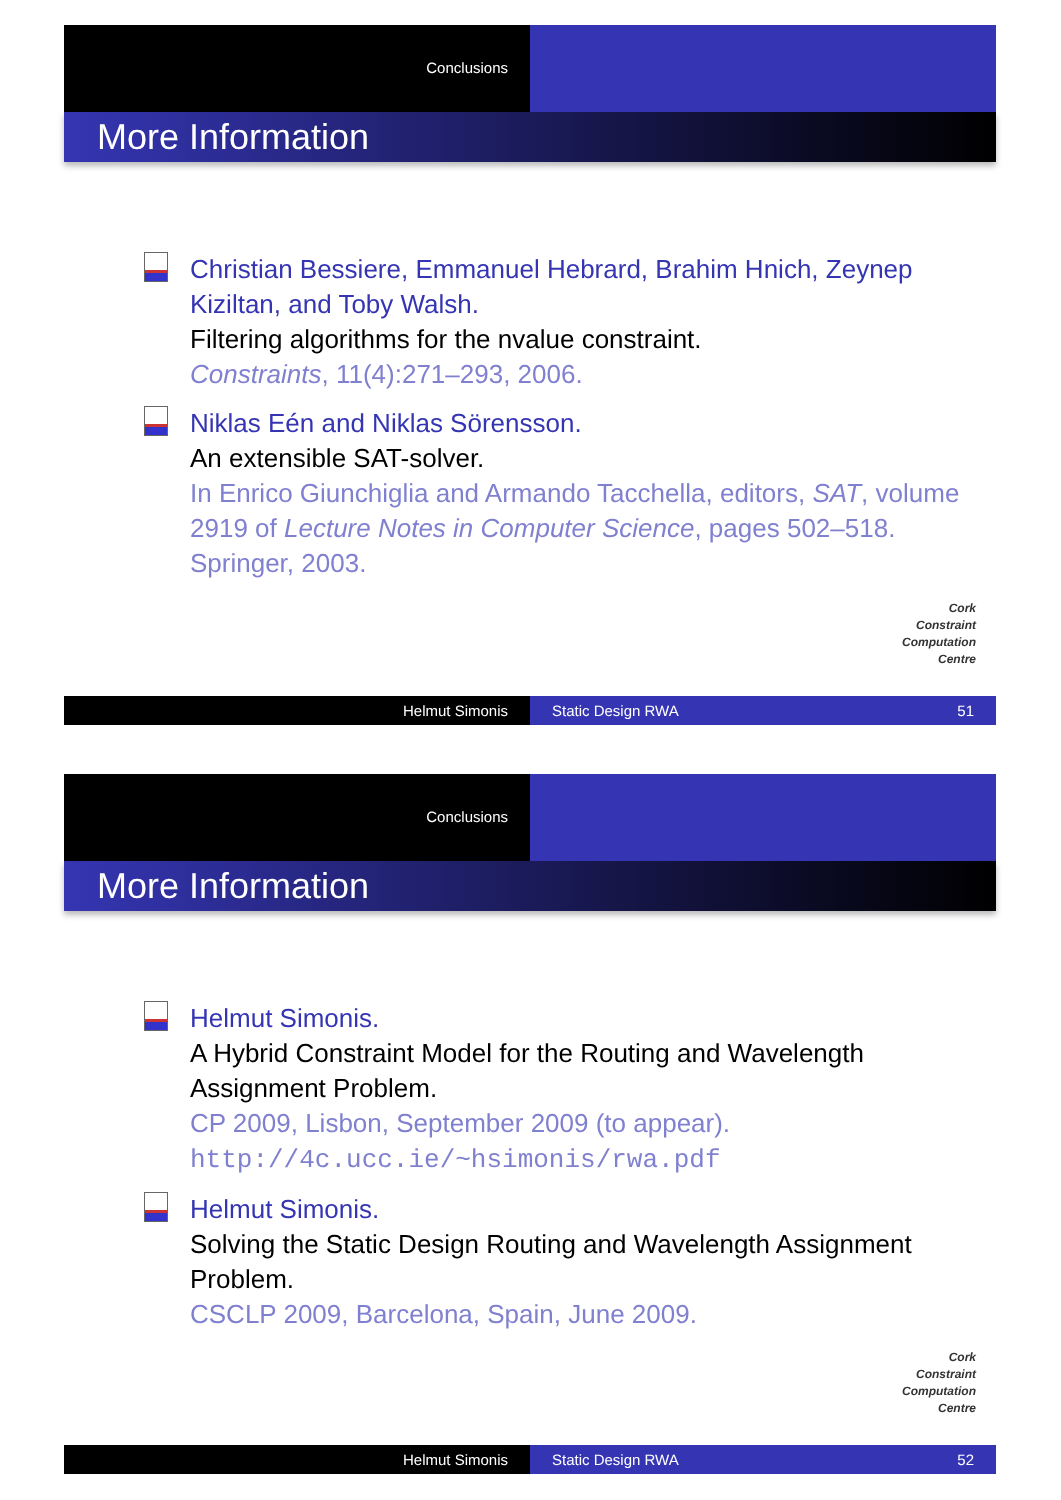Conclusions
More Information
Christian Bessiere, Emmanuel Hebrard, Brahim Hnich, Zeynep Kiziltan, and Toby Walsh.
Filtering algorithms for the nvalue constraint.
Constraints, 11(4):271–293, 2006.
Niklas Eén and Niklas Sörensson.
An extensible SAT-solver.
In Enrico Giunchiglia and Armando Tacchella, editors, SAT, volume 2919 of Lecture Notes in Computer Science, pages 502–518. Springer, 2003.
Cork
Constraint
Computation
Centre
Helmut Simonis Static Design RWA 51
Conclusions
More Information
Helmut Simonis.
A Hybrid Constraint Model for the Routing and Wavelength Assignment Problem.
CP 2009, Lisbon, September 2009 (to appear).
http://4c.ucc.ie/~hsimonis/rwa.pdf
Helmut Simonis.
Solving the Static Design Routing and Wavelength Assignment Problem.
CSCLP 2009, Barcelona, Spain, June 2009.
Cork
Constraint
Computation
Centre
Helmut Simonis Static Design RWA 52